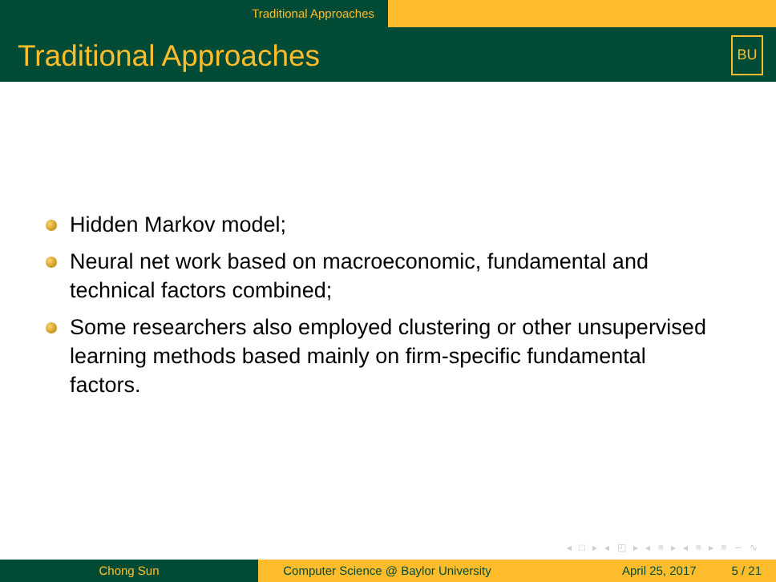Traditional Approaches
Traditional Approaches
BU
Hidden Markov model;
Neural net work based on macroeconomic, fundamental and technical factors combined;
Some researchers also employed clustering or other unsupervised learning methods based mainly on firm-specific fundamental factors.
◂ □ ▸ ◂ ◰ ▸ ◂ ≡ ▸ ◂ ≡ ▸ ≡ ∽ ∿
Chong Sun Computer Science @ Baylor University
April 25, 2017 5 / 21